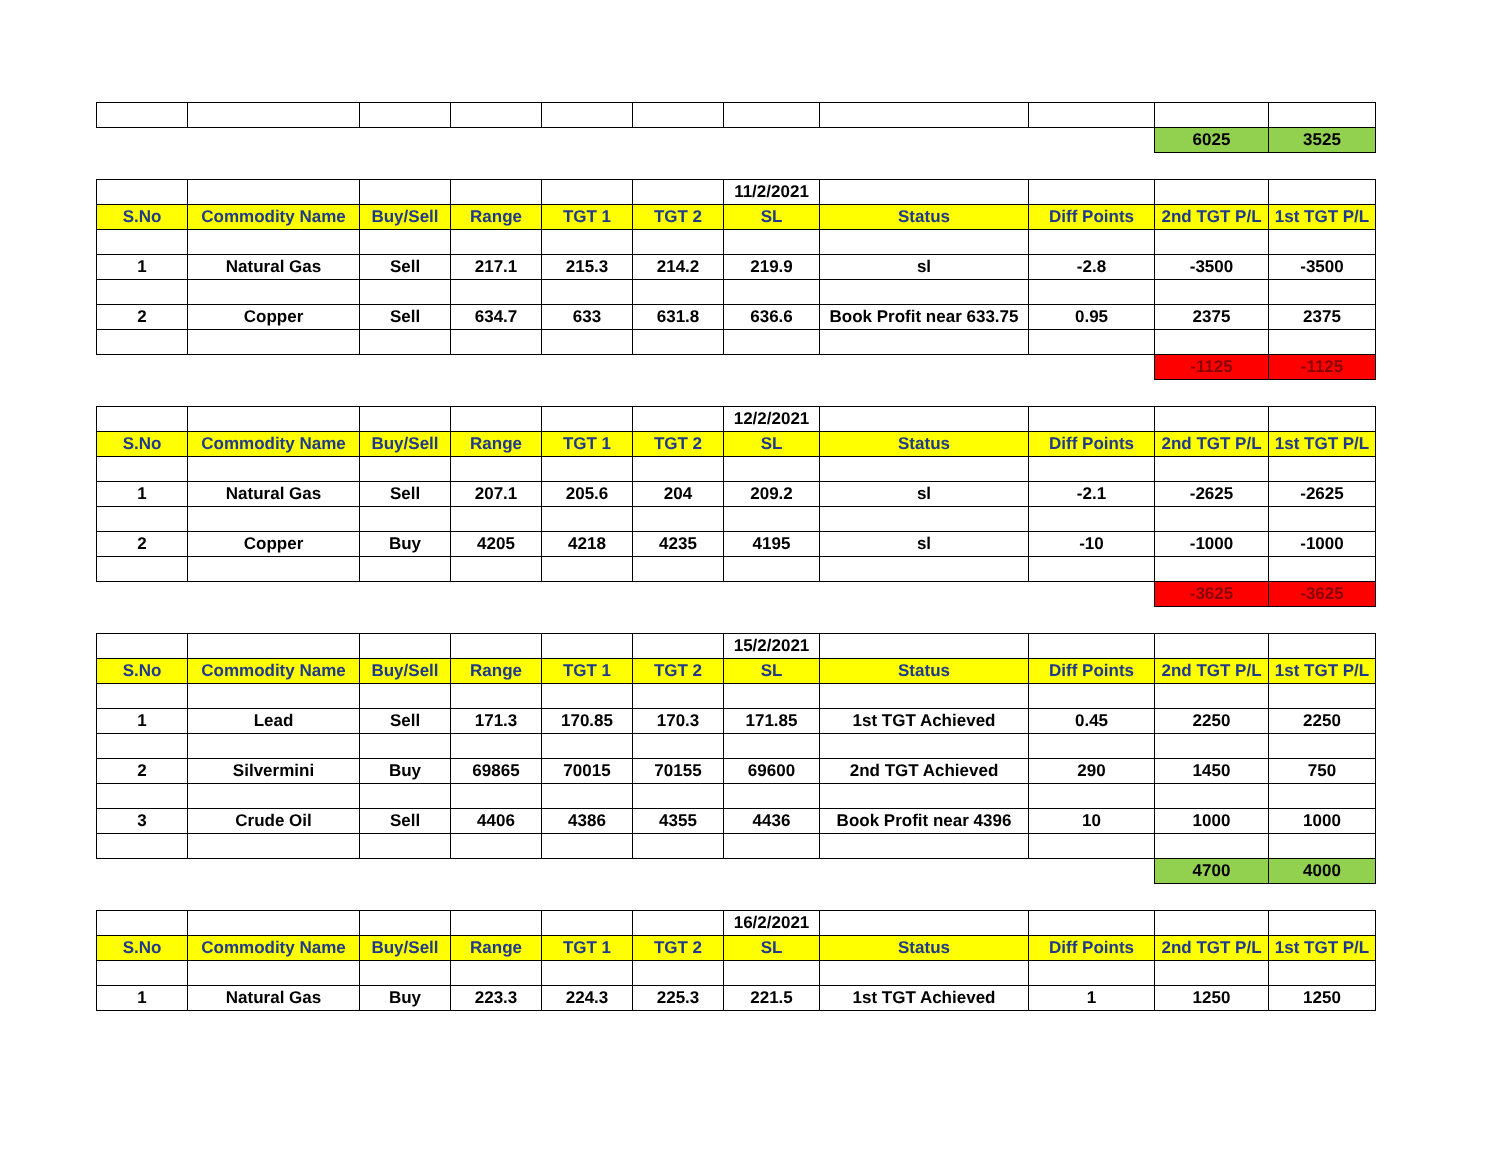| | | | | | | | | | 6025 | 3525 |
| | | | | | | 11/2/2021 | | | | |
| S.No | Commodity Name | Buy/Sell | Range | TGT 1 | TGT 2 | SL | Status | Diff Points | 2nd TGT P/L | 1st TGT P/L |
| 1 | Natural Gas | Sell | 217.1 | 215.3 | 214.2 | 219.9 | sl | -2.8 | -3500 | -3500 |
| 2 | Copper | Sell | 634.7 | 633 | 631.8 | 636.6 | Book Profit near 633.75 | 0.95 | 2375 | 2375 |
| | | | | | | | | | -1125 | -1125 |
| | | | | | | 12/2/2021 | | | | |
| S.No | Commodity Name | Buy/Sell | Range | TGT 1 | TGT 2 | SL | Status | Diff Points | 2nd TGT P/L | 1st TGT P/L |
| 1 | Natural Gas | Sell | 207.1 | 205.6 | 204 | 209.2 | sl | -2.1 | -2625 | -2625 |
| 2 | Copper | Buy | 4205 | 4218 | 4235 | 4195 | sl | -10 | -1000 | -1000 |
| | | | | | | | | | -3625 | -3625 |
| | | | | | | 15/2/2021 | | | | |
| S.No | Commodity Name | Buy/Sell | Range | TGT 1 | TGT 2 | SL | Status | Diff Points | 2nd TGT P/L | 1st TGT P/L |
| 1 | Lead | Sell | 171.3 | 170.85 | 170.3 | 171.85 | 1st TGT Achieved | 0.45 | 2250 | 2250 |
| 2 | Silvermini | Buy | 69865 | 70015 | 70155 | 69600 | 2nd TGT Achieved | 290 | 1450 | 750 |
| 3 | Crude Oil | Sell | 4406 | 4386 | 4355 | 4436 | Book Profit near 4396 | 10 | 1000 | 1000 |
| | | | | | | | | | 4700 | 4000 |
| | | | | | | 16/2/2021 | | | | |
| S.No | Commodity Name | Buy/Sell | Range | TGT 1 | TGT 2 | SL | Status | Diff Points | 2nd TGT P/L | 1st TGT P/L |
| 1 | Natural Gas | Buy | 223.3 | 224.3 | 225.3 | 221.5 | 1st TGT Achieved | 1 | 1250 | 1250 |